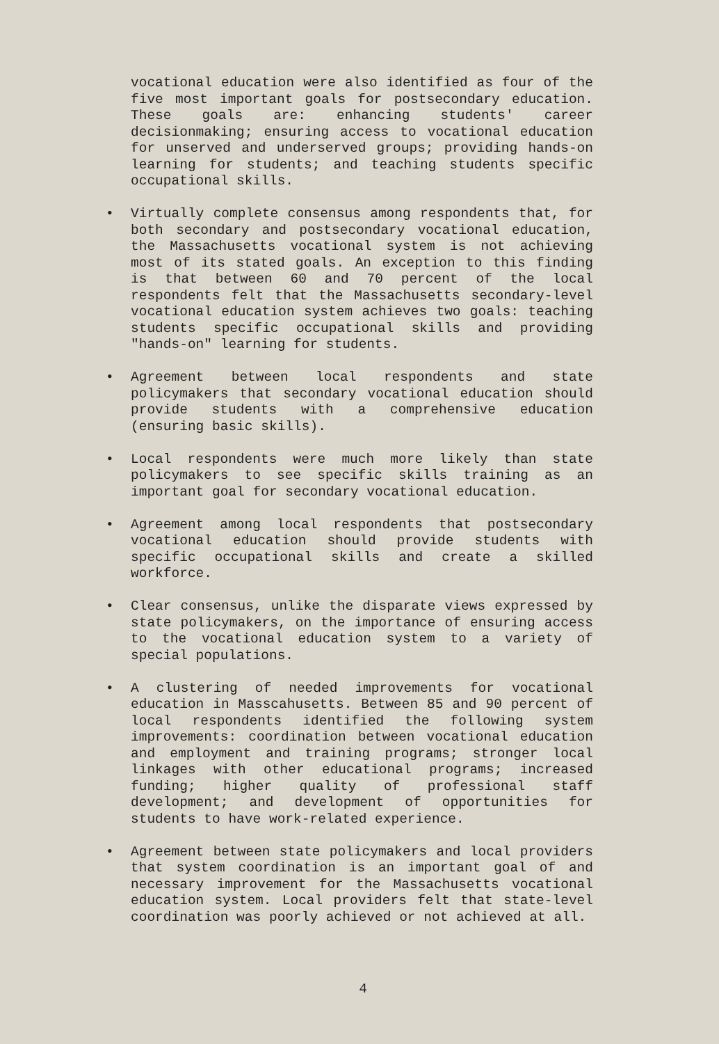vocational education were also identified as four of the five most important goals for postsecondary education. These goals are: enhancing students' career decisionmaking; ensuring access to vocational education for unserved and underserved groups; providing hands-on learning for students; and teaching students specific occupational skills.
• Virtually complete consensus among respondents that, for both secondary and postsecondary vocational education, the Massachusetts vocational system is not achieving most of its stated goals. An exception to this finding is that between 60 and 70 percent of the local respondents felt that the Massachusetts secondary-level vocational education system achieves two goals: teaching students specific occupational skills and providing "hands-on" learning for students.
• Agreement between local respondents and state policymakers that secondary vocational education should provide students with a comprehensive education (ensuring basic skills).
• Local respondents were much more likely than state policymakers to see specific skills training as an important goal for secondary vocational education.
• Agreement among local respondents that postsecondary vocational education should provide students with specific occupational skills and create a skilled workforce.
• Clear consensus, unlike the disparate views expressed by state policymakers, on the importance of ensuring access to the vocational education system to a variety of special populations.
• A clustering of needed improvements for vocational education in Masscahusetts. Between 85 and 90 percent of local respondents identified the following system improvements: coordination between vocational education and employment and training programs; stronger local linkages with other educational programs; increased funding; higher quality of professional staff development; and development of opportunities for students to have work-related experience.
• Agreement between state policymakers and local providers that system coordination is an important goal of and necessary improvement for the Massachusetts vocational education system. Local providers felt that state-level coordination was poorly achieved or not achieved at all.
4